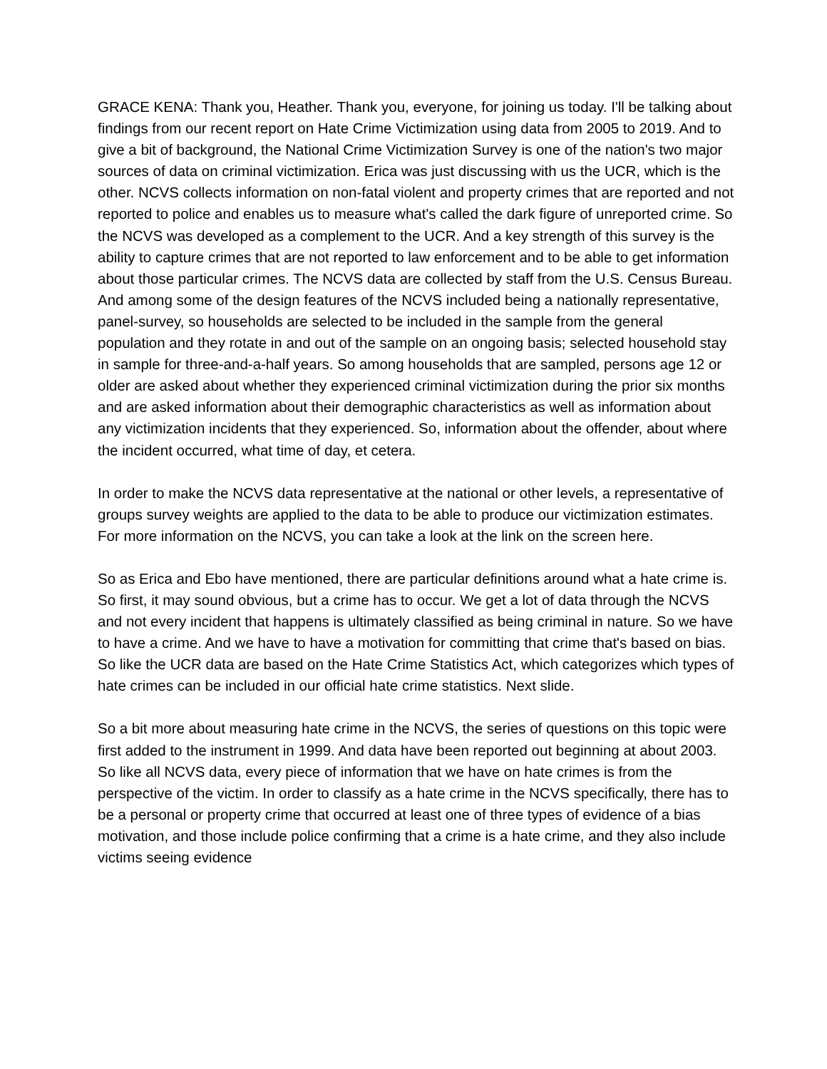GRACE KENA: Thank you, Heather. Thank you, everyone, for joining us today. I'll be talking about findings from our recent report on Hate Crime Victimization using data from 2005 to 2019. And to give a bit of background, the National Crime Victimization Survey is one of the nation's two major sources of data on criminal victimization. Erica was just discussing with us the UCR, which is the other. NCVS collects information on non-fatal violent and property crimes that are reported and not reported to police and enables us to measure what's called the dark figure of unreported crime. So the NCVS was developed as a complement to the UCR. And a key strength of this survey is the ability to capture crimes that are not reported to law enforcement and to be able to get information about those particular crimes. The NCVS data are collected by staff from the U.S. Census Bureau. And among some of the design features of the NCVS included being a nationally representative, panel-survey, so households are selected to be included in the sample from the general population and they rotate in and out of the sample on an ongoing basis; selected household stay in sample for three-and-a-half years. So among households that are sampled, persons age 12 or older are asked about whether they experienced criminal victimization during the prior six months and are asked information about their demographic characteristics as well as information about any victimization incidents that they experienced. So, information about the offender, about where the incident occurred, what time of day, et cetera.
In order to make the NCVS data representative at the national or other levels, a representative of groups survey weights are applied to the data to be able to produce our victimization estimates. For more information on the NCVS, you can take a look at the link on the screen here.
So as Erica and Ebo have mentioned, there are particular definitions around what a hate crime is. So first, it may sound obvious, but a crime has to occur. We get a lot of data through the NCVS and not every incident that happens is ultimately classified as being criminal in nature. So we have to have a crime. And we have to have a motivation for committing that crime that's based on bias. So like the UCR data are based on the Hate Crime Statistics Act, which categorizes which types of hate crimes can be included in our official hate crime statistics. Next slide.
So a bit more about measuring hate crime in the NCVS, the series of questions on this topic were first added to the instrument in 1999. And data have been reported out beginning at about 2003. So like all NCVS data, every piece of information that we have on hate crimes is from the perspective of the victim. In order to classify as a hate crime in the NCVS specifically, there has to be a personal or property crime that occurred at least one of three types of evidence of a bias motivation, and those include police confirming that a crime is a hate crime, and they also include victims seeing evidence